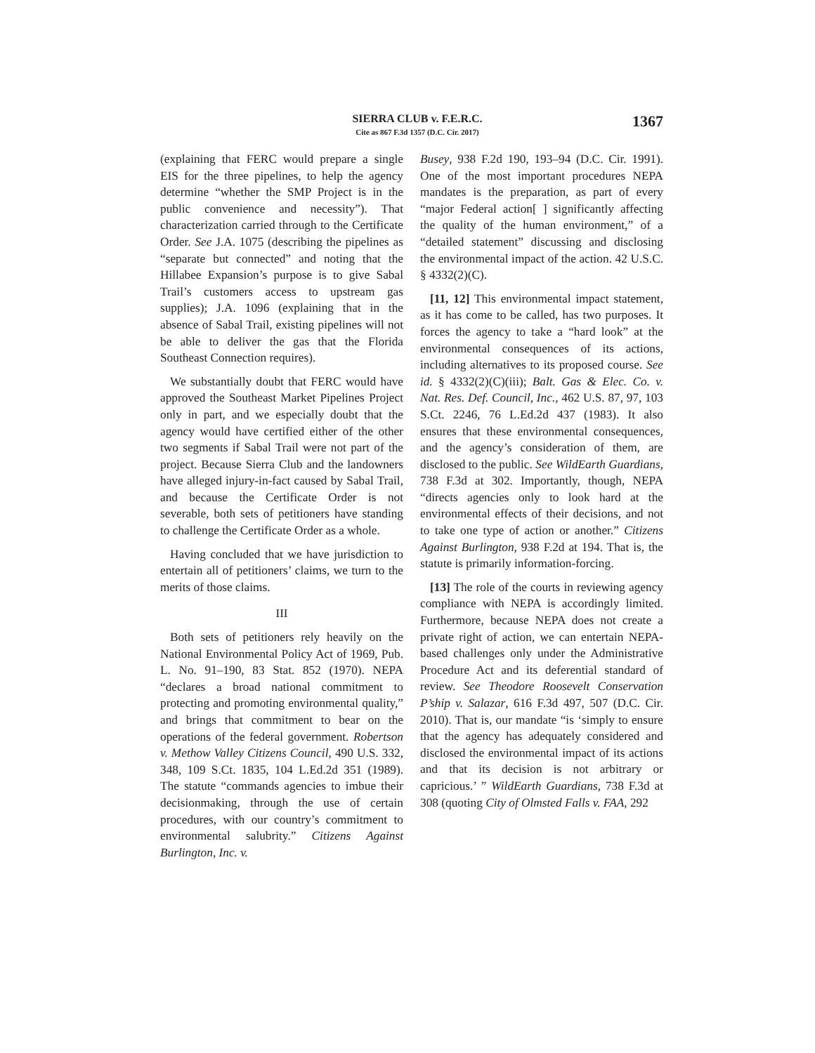SIERRA CLUB v. F.E.R.C.
Cite as 867 F.3d 1357 (D.C. Cir. 2017)
1367
(explaining that FERC would prepare a single EIS for the three pipelines, to help the agency determine “whether the SMP Project is in the public convenience and necessity”). That characterization carried through to the Certificate Order. See J.A. 1075 (describing the pipelines as “separate but connected” and noting that the Hillabee Expansion’s purpose is to give Sabal Trail’s customers access to upstream gas supplies); J.A. 1096 (explaining that in the absence of Sabal Trail, existing pipelines will not be able to deliver the gas that the Florida Southeast Connection requires).
We substantially doubt that FERC would have approved the Southeast Market Pipelines Project only in part, and we especially doubt that the agency would have certified either of the other two segments if Sabal Trail were not part of the project. Because Sierra Club and the landowners have alleged injury-in-fact caused by Sabal Trail, and because the Certificate Order is not severable, both sets of petitioners have standing to challenge the Certificate Order as a whole.
Having concluded that we have jurisdiction to entertain all of petitioners’ claims, we turn to the merits of those claims.
III
Both sets of petitioners rely heavily on the National Environmental Policy Act of 1969, Pub. L. No. 91–190, 83 Stat. 852 (1970). NEPA “declares a broad national commitment to protecting and promoting environmental quality,” and brings that commitment to bear on the operations of the federal government. Robertson v. Methow Valley Citizens Council, 490 U.S. 332, 348, 109 S.Ct. 1835, 104 L.Ed.2d 351 (1989). The statute “commands agencies to imbue their decisionmaking, through the use of certain procedures, with our country’s commitment to environmental salubrity.” Citizens Against Burlington, Inc. v.
Busey, 938 F.2d 190, 193–94 (D.C. Cir. 1991). One of the most important procedures NEPA mandates is the preparation, as part of every “major Federal action[ ] significantly affecting the quality of the human environment,” of a “detailed statement” discussing and disclosing the environmental impact of the action. 42 U.S.C. § 4332(2)(C).
[11, 12] This environmental impact statement, as it has come to be called, has two purposes. It forces the agency to take a “hard look” at the environmental consequences of its actions, including alternatives to its proposed course. See id. § 4332(2)(C)(iii); Balt. Gas & Elec. Co. v. Nat. Res. Def. Council, Inc., 462 U.S. 87, 97, 103 S.Ct. 2246, 76 L.Ed.2d 437 (1983). It also ensures that these environmental consequences, and the agency’s consideration of them, are disclosed to the public. See WildEarth Guardians, 738 F.3d at 302. Importantly, though, NEPA “directs agencies only to look hard at the environmental effects of their decisions, and not to take one type of action or another.” Citizens Against Burlington, 938 F.2d at 194. That is, the statute is primarily information-forcing.
[13] The role of the courts in reviewing agency compliance with NEPA is accordingly limited. Furthermore, because NEPA does not create a private right of action, we can entertain NEPA-based challenges only under the Administrative Procedure Act and its deferential standard of review. See Theodore Roosevelt Conservation P’ship v. Salazar, 616 F.3d 497, 507 (D.C. Cir. 2010). That is, our mandate “is ‘simply to ensure that the agency has adequately considered and disclosed the environmental impact of its actions and that its decision is not arbitrary or capricious.’ ” WildEarth Guardians, 738 F.3d at 308 (quoting City of Olmsted Falls v. FAA, 292